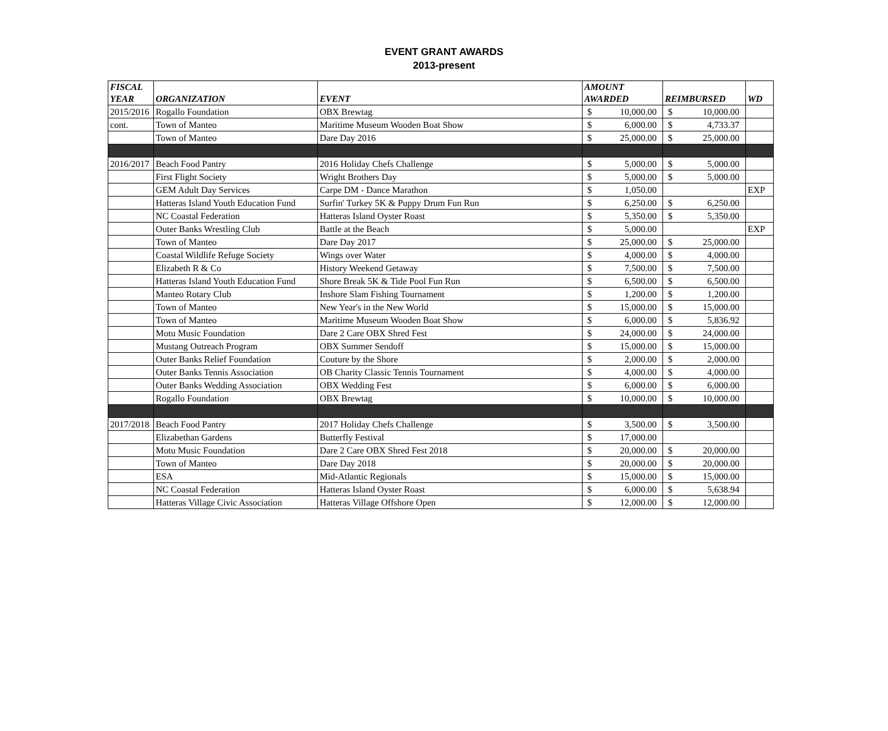EVENT GRANT AWARDS
2013-present
| FISCAL YEAR | ORGANIZATION | EVENT | AMOUNT AWARDED | | REIMBURSED | | WD |
| --- | --- | --- | --- | --- | --- | --- | --- |
| 2015/2016 | Rogallo Foundation | OBX Brewtag | $ | 10,000.00 | $ | 10,000.00 | |
| cont. | Town of Manteo | Maritime Museum Wooden Boat Show | $ | 6,000.00 | $ | 4,733.37 | |
| | Town of Manteo | Dare Day 2016 | $ | 25,000.00 | $ | 25,000.00 | |
| 2016/2017 | Beach Food Pantry | 2016 Holiday Chefs Challenge | $ | 5,000.00 | $ | 5,000.00 | |
| | First Flight Society | Wright Brothers Day | $ | 5,000.00 | $ | 5,000.00 | |
| | GEM Adult Day Services | Carpe DM - Dance Marathon | $ | 1,050.00 | | | EXP |
| | Hatteras Island Youth Education Fund | Surfin' Turkey 5K & Puppy Drum Fun Run | $ | 6,250.00 | $ | 6,250.00 | |
| | NC Coastal Federation | Hatteras Island Oyster Roast | $ | 5,350.00 | $ | 5,350.00 | |
| | Outer Banks Wrestling Club | Battle at the Beach | $ | 5,000.00 | | | EXP |
| | Town of Manteo | Dare Day 2017 | $ | 25,000.00 | $ | 25,000.00 | |
| | Coastal Wildlife Refuge Society | Wings over Water | $ | 4,000.00 | $ | 4,000.00 | |
| | Elizabeth R & Co | History Weekend Getaway | $ | 7,500.00 | $ | 7,500.00 | |
| | Hatteras Island Youth Education Fund | Shore Break 5K & Tide Pool Fun Run | $ | 6,500.00 | $ | 6,500.00 | |
| | Manteo Rotary Club | Inshore Slam Fishing Tournament | $ | 1,200.00 | $ | 1,200.00 | |
| | Town of Manteo | New Year's in the New World | $ | 15,000.00 | $ | 15,000.00 | |
| | Town of Manteo | Maritime Museum Wooden Boat Show | $ | 6,000.00 | $ | 5,836.92 | |
| | Motu Music Foundation | Dare 2 Care OBX Shred Fest | $ | 24,000.00 | $ | 24,000.00 | |
| | Mustang Outreach Program | OBX Summer Sendoff | $ | 15,000.00 | $ | 15,000.00 | |
| | Outer Banks Relief Foundation | Couture by the Shore | $ | 2,000.00 | $ | 2,000.00 | |
| | Outer Banks Tennis Association | OB Charity Classic Tennis Tournament | $ | 4,000.00 | $ | 4,000.00 | |
| | Outer Banks Wedding Association | OBX Wedding Fest | $ | 6,000.00 | $ | 6,000.00 | |
| | Rogallo Foundation | OBX Brewtag | $ | 10,000.00 | $ | 10,000.00 | |
| 2017/2018 | Beach Food Pantry | 2017 Holiday Chefs Challenge | $ | 3,500.00 | $ | 3,500.00 | |
| | Elizabethan Gardens | Butterfly Festival | $ | 17,000.00 | | | |
| | Motu Music Foundation | Dare 2 Care OBX Shred Fest 2018 | $ | 20,000.00 | $ | 20,000.00 | |
| | Town of Manteo | Dare Day 2018 | $ | 20,000.00 | $ | 20,000.00 | |
| | ESA | Mid-Atlantic Regionals | $ | 15,000.00 | $ | 15,000.00 | |
| | NC Coastal Federation | Hatteras Island Oyster Roast | $ | 6,000.00 | $ | 5,638.94 | |
| | Hatteras Village Civic Association | Hatteras Village Offshore Open | $ | 12,000.00 | $ | 12,000.00 | |